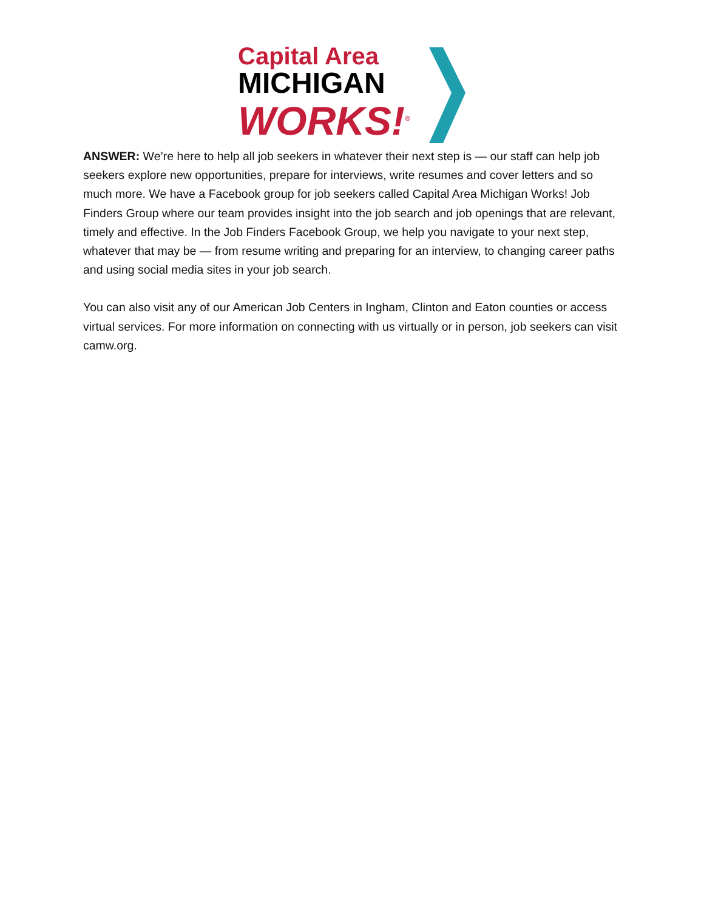Capital Area
MICHIGAN
WORKS!<sup>®</sup>
ANSWER: We’re here to help all job seekers in whatever their next step is — our staff can help job seekers explore new opportunities, prepare for interviews, write resumes and cover letters and so much more. We have a Facebook group for job seekers called Capital Area Michigan Works! Job Finders Group where our team provides insight into the job search and job openings that are relevant, timely and effective. In the Job Finders Facebook Group, we help you navigate to your next step, whatever that may be — from resume writing and preparing for an interview, to changing career paths and using social media sites in your job search.
You can also visit any of our American Job Centers in Ingham, Clinton and Eaton counties or access virtual services. For more information on connecting with us virtually or in person, job seekers can visit camw.org.